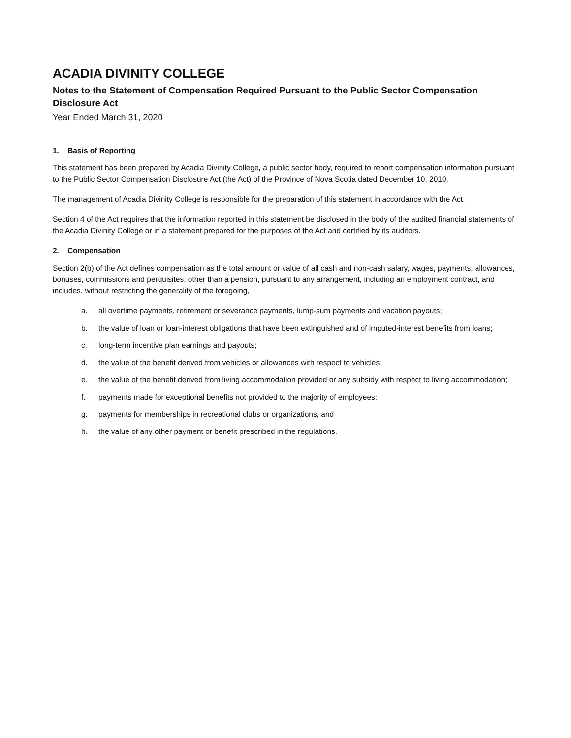ACADIA DIVINITY COLLEGE
Notes to the Statement of Compensation Required Pursuant to the Public Sector Compensation Disclosure Act
Year Ended March 31, 2020
1. Basis of Reporting
This statement has been prepared by Acadia Divinity College, a public sector body, required to report compensation information pursuant to the Public Sector Compensation Disclosure Act (the Act) of the Province of Nova Scotia dated December 10, 2010.
The management of Acadia Divinity College is responsible for the preparation of this statement in accordance with the Act.
Section 4 of the Act requires that the information reported in this statement be disclosed in the body of the audited financial statements of the Acadia Divinity College or in a statement prepared for the purposes of the Act and certified by its auditors.
2. Compensation
Section 2(b) of the Act defines compensation as the total amount or value of all cash and non-cash salary, wages, payments, allowances, bonuses, commissions and perquisites, other than a pension, pursuant to any arrangement, including an employment contract, and includes, without restricting the generality of the foregoing,
a. all overtime payments, retirement or severance payments, lump-sum payments and vacation payouts;
b. the value of loan or loan-interest obligations that have been extinguished and of imputed-interest benefits from loans;
c. long-term incentive plan earnings and payouts;
d. the value of the benefit derived from vehicles or allowances with respect to vehicles;
e. the value of the benefit derived from living accommodation provided or any subsidy with respect to living accommodation;
f. payments made for exceptional benefits not provided to the majority of employees;
g. payments for memberships in recreational clubs or organizations, and
h. the value of any other payment or benefit prescribed in the regulations.